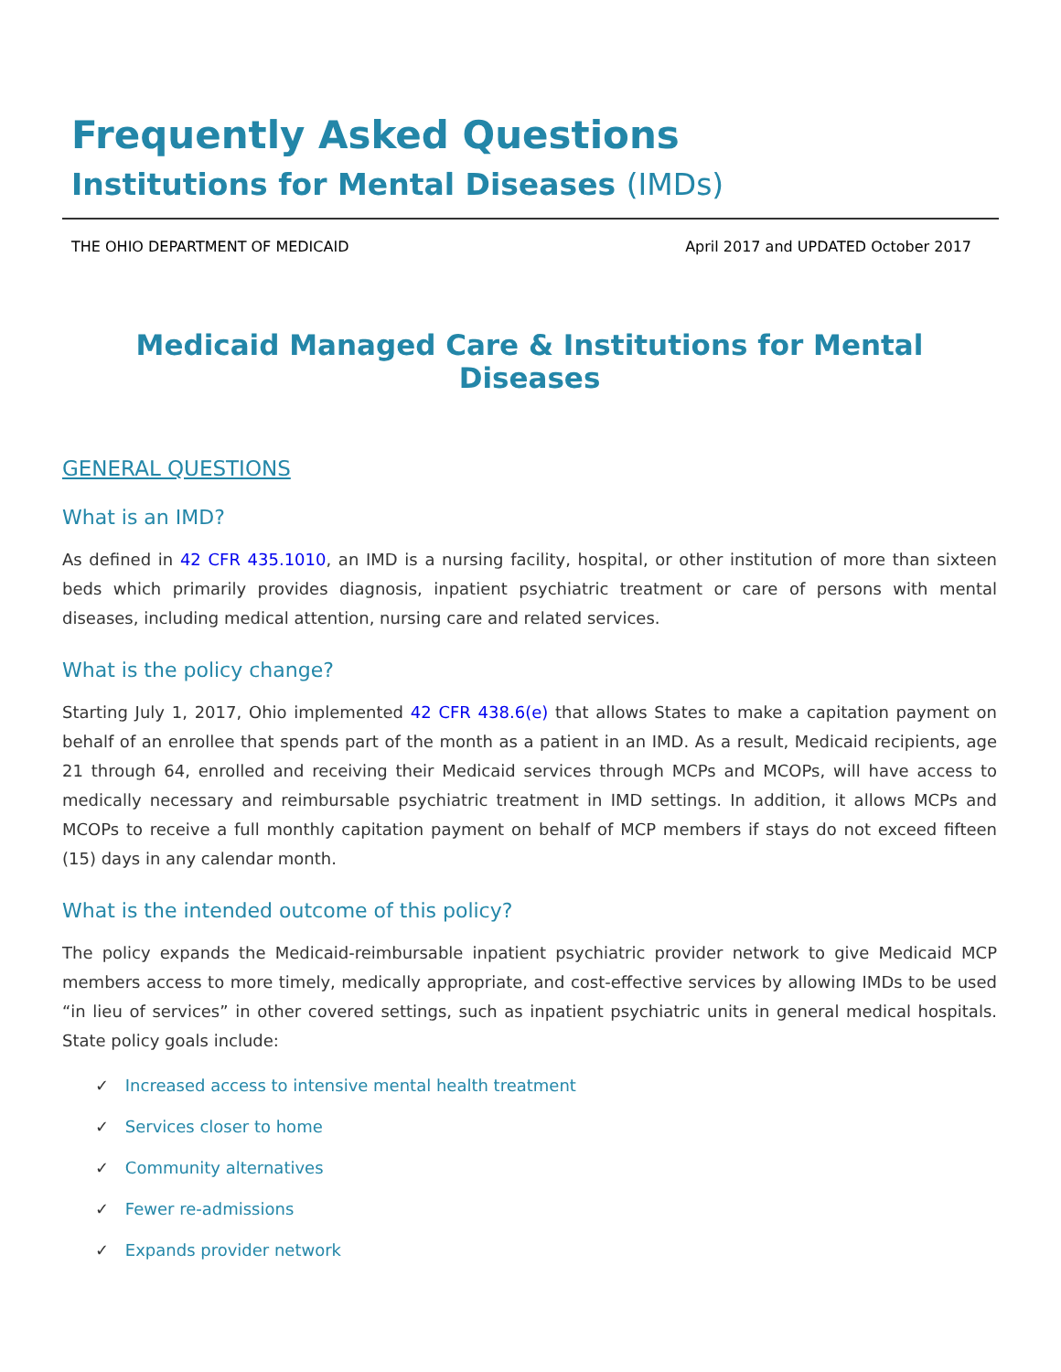Frequently Asked Questions
Institutions for Mental Diseases (IMDs)
THE OHIO DEPARTMENT OF MEDICAID April 2017 and UPDATED October 2017
Medicaid Managed Care & Institutions for Mental Diseases
GENERAL QUESTIONS
What is an IMD?
As defined in 42 CFR 435.1010, an IMD is a nursing facility, hospital, or other institution of more than sixteen beds which primarily provides diagnosis, inpatient psychiatric treatment or care of persons with mental diseases, including medical attention, nursing care and related services.
What is the policy change?
Starting July 1, 2017, Ohio implemented 42 CFR 438.6(e) that allows States to make a capitation payment on behalf of an enrollee that spends part of the month as a patient in an IMD. As a result, Medicaid recipients, age 21 through 64, enrolled and receiving their Medicaid services through MCPs and MCOPs, will have access to medically necessary and reimbursable psychiatric treatment in IMD settings. In addition, it allows MCPs and MCOPs to receive a full monthly capitation payment on behalf of MCP members if stays do not exceed fifteen (15) days in any calendar month.
What is the intended outcome of this policy?
The policy expands the Medicaid-reimbursable inpatient psychiatric provider network to give Medicaid MCP members access to more timely, medically appropriate, and cost-effective services by allowing IMDs to be used “in lieu of services” in other covered settings, such as inpatient psychiatric units in general medical hospitals. State policy goals include:
✓ Increased access to intensive mental health treatment
✓ Services closer to home
✓ Community alternatives
✓ Fewer re-admissions
✓ Expands provider network